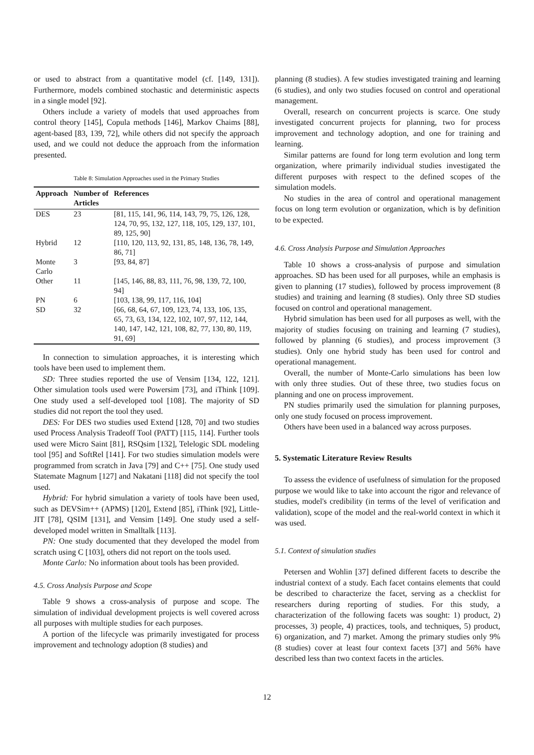or used to abstract from a quantitative model (cf. [149, 131]). Furthermore, models combined stochastic and deterministic aspects in a single model [92].
Others include a variety of models that used approaches from control theory [145], Copula methods [146], Markov Chaims [88], agent-based [83, 139, 72], while others did not specify the approach used, and we could not deduce the approach from the information presented.
Table 8: Simulation Approaches used in the Primary Studies
| Approach | Number of Articles | References |
| --- | --- | --- |
| DES | 23 | [81, 115, 141, 96, 114, 143, 79, 75, 126, 128, 124, 70, 95, 132, 127, 118, 105, 129, 137, 101, 89, 125, 90] |
| Hybrid | 12 | [110, 120, 113, 92, 131, 85, 148, 136, 78, 149, 86, 71] |
| Monte Carlo | 3 | [93, 84, 87] |
| Other | 11 | [145, 146, 88, 83, 111, 76, 98, 139, 72, 100, 94] |
| PN | 6 | [103, 138, 99, 117, 116, 104] |
| SD | 32 | [66, 68, 64, 67, 109, 123, 74, 133, 106, 135, 65, 73, 63, 134, 122, 102, 107, 97, 112, 144, 140, 147, 142, 121, 108, 82, 77, 130, 80, 119, 91, 69] |
In connection to simulation approaches, it is interesting which tools have been used to implement them.
SD: Three studies reported the use of Vensim [134, 122, 121]. Other simulation tools used were Powersim [73], and iThink [109]. One study used a self-developed tool [108]. The majority of SD studies did not report the tool they used.
DES: For DES two studies used Extend [128, 70] and two studies used Process Analysis Tradeoff Tool (PATT) [115, 114]. Further tools used were Micro Saint [81], RSQsim [132], Telelogic SDL modeling tool [95] and SoftRel [141]. For two studies simulation models were programmed from scratch in Java [79] and C++ [75]. One study used Statemate Magnum [127] and Nakatani [118] did not specify the tool used.
Hybrid: For hybrid simulation a variety of tools have been used, such as DEVSim++ (APMS) [120], Extend [85], iThink [92], Little-JIT [78], QSIM [131], and Vensim [149]. One study used a self-developed model written in Smalltalk [113].
PN: One study documented that they developed the model from scratch using C [103], others did not report on the tools used.
Monte Carlo: No information about tools has been provided.
4.5. Cross Analysis Purpose and Scope
Table 9 shows a cross-analysis of purpose and scope. The simulation of individual development projects is well covered across all purposes with multiple studies for each purposes.
A portion of the lifecycle was primarily investigated for process improvement and technology adoption (8 studies) and
planning (8 studies). A few studies investigated training and learning (6 studies), and only two studies focused on control and operational management.
Overall, research on concurrent projects is scarce. One study investigated concurrent projects for planning, two for process improvement and technology adoption, and one for training and learning.
Similar patterns are found for long term evolution and long term organization, where primarily individual studies investigated the different purposes with respect to the defined scopes of the simulation models.
No studies in the area of control and operational management focus on long term evolution or organization, which is by definition to be expected.
4.6. Cross Analysis Purpose and Simulation Approaches
Table 10 shows a cross-analysis of purpose and simulation approaches. SD has been used for all purposes, while an emphasis is given to planning (17 studies), followed by process improvement (8 studies) and training and learning (8 studies). Only three SD studies focused on control and operational management.
Hybrid simulation has been used for all purposes as well, with the majority of studies focusing on training and learning (7 studies), followed by planning (6 studies), and process improvement (3 studies). Only one hybrid study has been used for control and operational management.
Overall, the number of Monte-Carlo simulations has been low with only three studies. Out of these three, two studies focus on planning and one on process improvement.
PN studies primarily used the simulation for planning purposes, only one study focused on process improvement.
Others have been used in a balanced way across purposes.
5. Systematic Literature Review Results
To assess the evidence of usefulness of simulation for the proposed purpose we would like to take into account the rigor and relevance of studies, model's credibility (in terms of the level of verification and validation), scope of the model and the real-world context in which it was used.
5.1. Context of simulation studies
Petersen and Wohlin [37] defined different facets to describe the industrial context of a study. Each facet contains elements that could be described to characterize the facet, serving as a checklist for researchers during reporting of studies. For this study, a characterization of the following facets was sought: 1) product, 2) processes, 3) people, 4) practices, tools, and techniques, 5) product, 6) organization, and 7) market. Among the primary studies only 9% (8 studies) cover at least four context facets [37] and 56% have described less than two context facets in the articles.
12